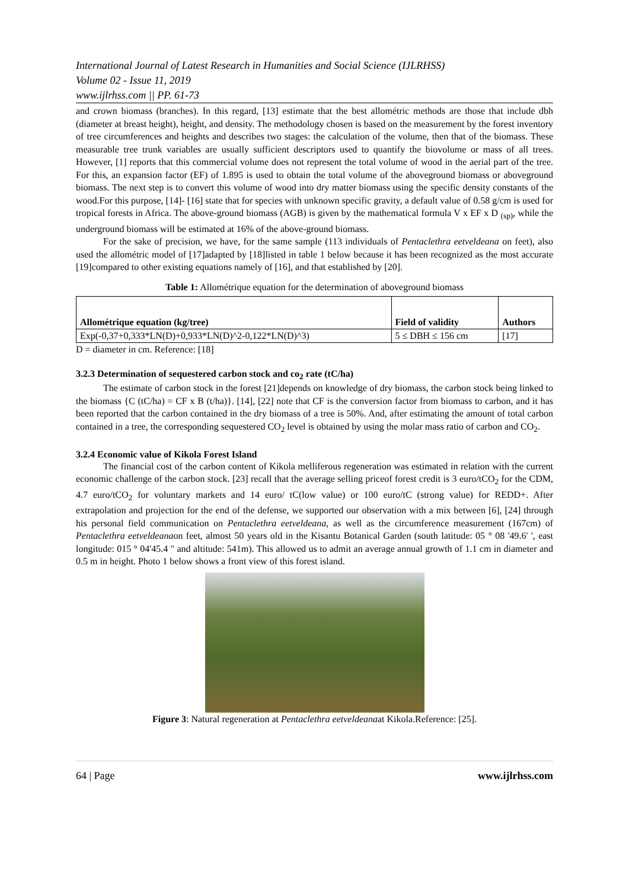International Journal of Latest Research in Humanities and Social Science (IJLRHSS)
Volume 02 - Issue 11, 2019
www.ijlrhss.com || PP. 61-73
and crown biomass (branches). In this regard, [13] estimate that the best allométric methods are those that include dbh (diameter at breast height), height, and density. The methodology chosen is based on the measurement by the forest inventory of tree circumferences and heights and describes two stages: the calculation of the volume, then that of the biomass. These measurable tree trunk variables are usually sufficient descriptors used to quantify the biovolume or mass of all trees. However, [1] reports that this commercial volume does not represent the total volume of wood in the aerial part of the tree. For this, an expansion factor (EF) of 1.895 is used to obtain the total volume of the aboveground biomass or aboveground biomass. The next step is to convert this volume of wood into dry matter biomass using the specific density constants of the wood.For this purpose, [14]- [16] state that for species with unknown specific gravity, a default value of 0.58 g/cm is used for tropical forests in Africa. The above-ground biomass (AGB) is given by the mathematical formula V x EF x D <sub>(sp)</sub>, while the underground biomass will be estimated at 16% of the above-ground biomass.
For the sake of precision, we have, for the same sample (113 individuals of Pentaclethra eetveldeana on feet), also used the allométric model of [17]adapted by [18]listed in table 1 below because it has been recognized as the most accurate [19]compared to other existing equations namely of [16], and that established by [20].
Table 1: Allométrique equation for the determination of aboveground biomass
| Allométrique equation (kg/tree) | Field of validity | Authors |
| --- | --- | --- |
| Exp(-0,37+0,333*LN(D)+0,933*LN(D)^2-0,122*LN(D)^3) | 5 ≤ DBH ≤ 156 cm | [17] |
D = diameter in cm. Reference: [18]
3.2.3 Determination of sequestered carbon stock and co<sub>2</sub> rate (tC/ha)
The estimate of carbon stock in the forest [21]depends on knowledge of dry biomass, the carbon stock being linked to the biomass {C (tC/ha) = CF x B (t/ha)}. [14], [22] note that CF is the conversion factor from biomass to carbon, and it has been reported that the carbon contained in the dry biomass of a tree is 50%. And, after estimating the amount of total carbon contained in a tree, the corresponding sequestered CO<sub>2</sub> level is obtained by using the molar mass ratio of carbon and CO<sub>2</sub>.
3.2.4 Economic value of Kikola Forest Island
The financial cost of the carbon content of Kikola melliferous regeneration was estimated in relation with the current economic challenge of the carbon stock. [23] recall that the average selling priceof forest credit is 3 euro/tCO<sub>2</sub> for the CDM, 4.7 euro/tCO<sub>2</sub> for voluntary markets and 14 euro/ tC(low value) or 100 euro/tC (strong value) for REDD+. After extrapolation and projection for the end of the defense, we supported our observation with a mix between [6], [24] through his personal field communication on Pentaclethra eetveldeana, as well as the circumference measurement (167cm) of Pentaclethra eetveldeanaon feet, almost 50 years old in the Kisantu Botanical Garden (south latitude: 05 ° 08 '49.6' ', east longitude: 015 ° 04'45.4 " and altitude: 541m). This allowed us to admit an average annual growth of 1.1 cm in diameter and 0.5 m in height. Photo 1 below shows a front view of this forest island.
Figure 3: Natural regeneration at Pentaclethra eetveldeanaat Kikola.Reference: [25].
64 | Page www.ijlrhss.com